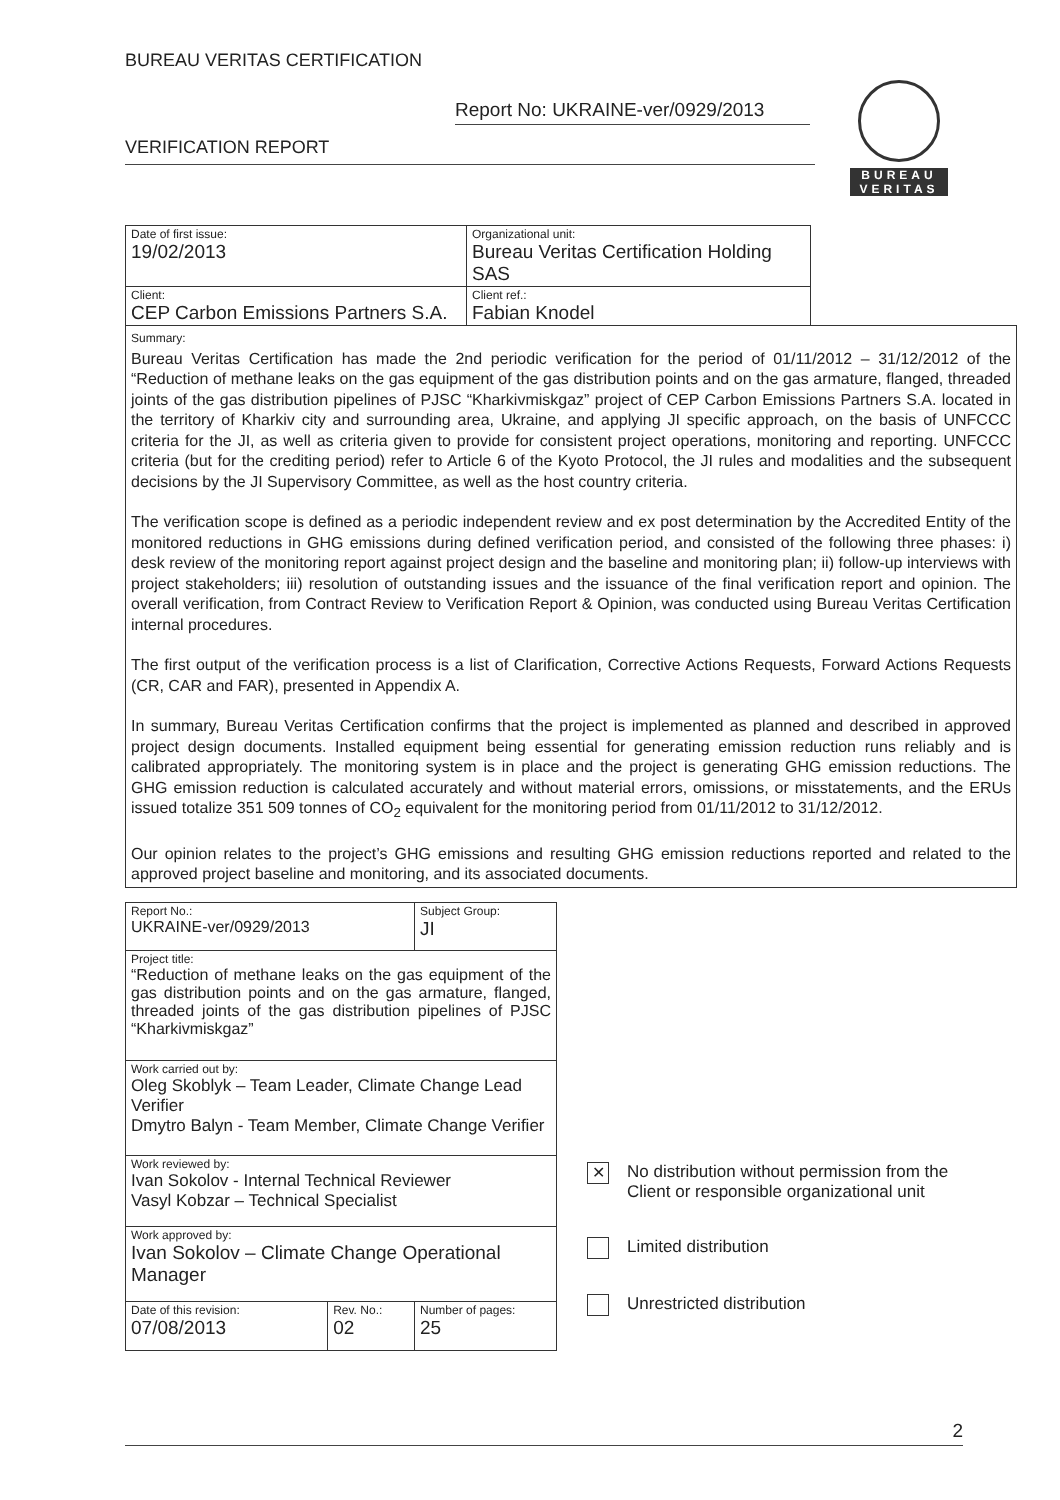BUREAU VERITAS CERTIFICATION
Report No: UKRAINE-ver/0929/2013
VERIFICATION REPORT
BUREAU
VERITAS
| Date of first issue: 19/02/2013 | Organizational unit: Bureau Veritas Certification Holding SAS |
| Client: CEP Carbon Emissions Partners S.A. | Client ref.: Fabian Knodel |
Summary:
Bureau Veritas Certification has made the 2nd periodic verification for the period of 01/11/2012 – 31/12/2012 of the “Reduction of methane leaks on the gas equipment of the gas distribution points and on the gas armature, flanged, threaded joints of the gas distribution pipelines of PJSC “Kharkivmiskgaz” project of CEP Carbon Emissions Partners S.A. located in the territory of Kharkiv city and surrounding area, Ukraine, and applying JI specific approach, on the basis of UNFCCC criteria for the JI, as well as criteria given to provide for consistent project operations, monitoring and reporting. UNFCCC criteria (but for the crediting period) refer to Article 6 of the Kyoto Protocol, the JI rules and modalities and the subsequent decisions by the JI Supervisory Committee, as well as the host country criteria.
The verification scope is defined as a periodic independent review and ex post determination by the Accredited Entity of the monitored reductions in GHG emissions during defined verification period, and consisted of the following three phases: i) desk review of the monitoring report against project design and the baseline and monitoring plan; ii) follow-up interviews with project stakeholders; iii) resolution of outstanding issues and the issuance of the final verification report and opinion. The overall verification, from Contract Review to Verification Report & Opinion, was conducted using Bureau Veritas Certification internal procedures.
The first output of the verification process is a list of Clarification, Corrective Actions Requests, Forward Actions Requests (CR, CAR and FAR), presented in Appendix A.
In summary, Bureau Veritas Certification confirms that the project is implemented as planned and described in approved project design documents. Installed equipment being essential for generating emission reduction runs reliably and is calibrated appropriately. The monitoring system is in place and the project is generating GHG emission reductions. The GHG emission reduction is calculated accurately and without material errors, omissions, or misstatements, and the ERUs issued totalize 351 509 tonnes of CO<sub>2</sub> equivalent for the monitoring period from 01/11/2012 to 31/12/2012.
Our opinion relates to the project’s GHG emissions and resulting GHG emission reductions reported and related to the approved project baseline and monitoring, and its associated documents.
| Report No.: UKRAINE-ver/0929/2013 | | Subject Group: JI |
| Project title: “Reduction of methane leaks on the gas equipment of the gas distribution points and on the gas armature, flanged, threaded joints of the gas distribution pipelines of PJSC “Kharkivmiskgaz” | | |
| Work carried out by: Oleg Skoblyk – Team Leader, Climate Change Lead Verifier Dmytro Balyn - Team Member, Climate Change Verifier | | |
| Work reviewed by: Ivan Sokolov - Internal Technical Reviewer Vasyl Kobzar – Technical Specialist | | |
| Work approved by: Ivan Sokolov – Climate Change Operational Manager | | |
| Date of this revision: 07/08/2013 | Rev. No.: 02 | Number of pages: 25 |
✕
No distribution without permission from the
Client or responsible organizational unit
Limited distribution
Unrestricted distribution
2